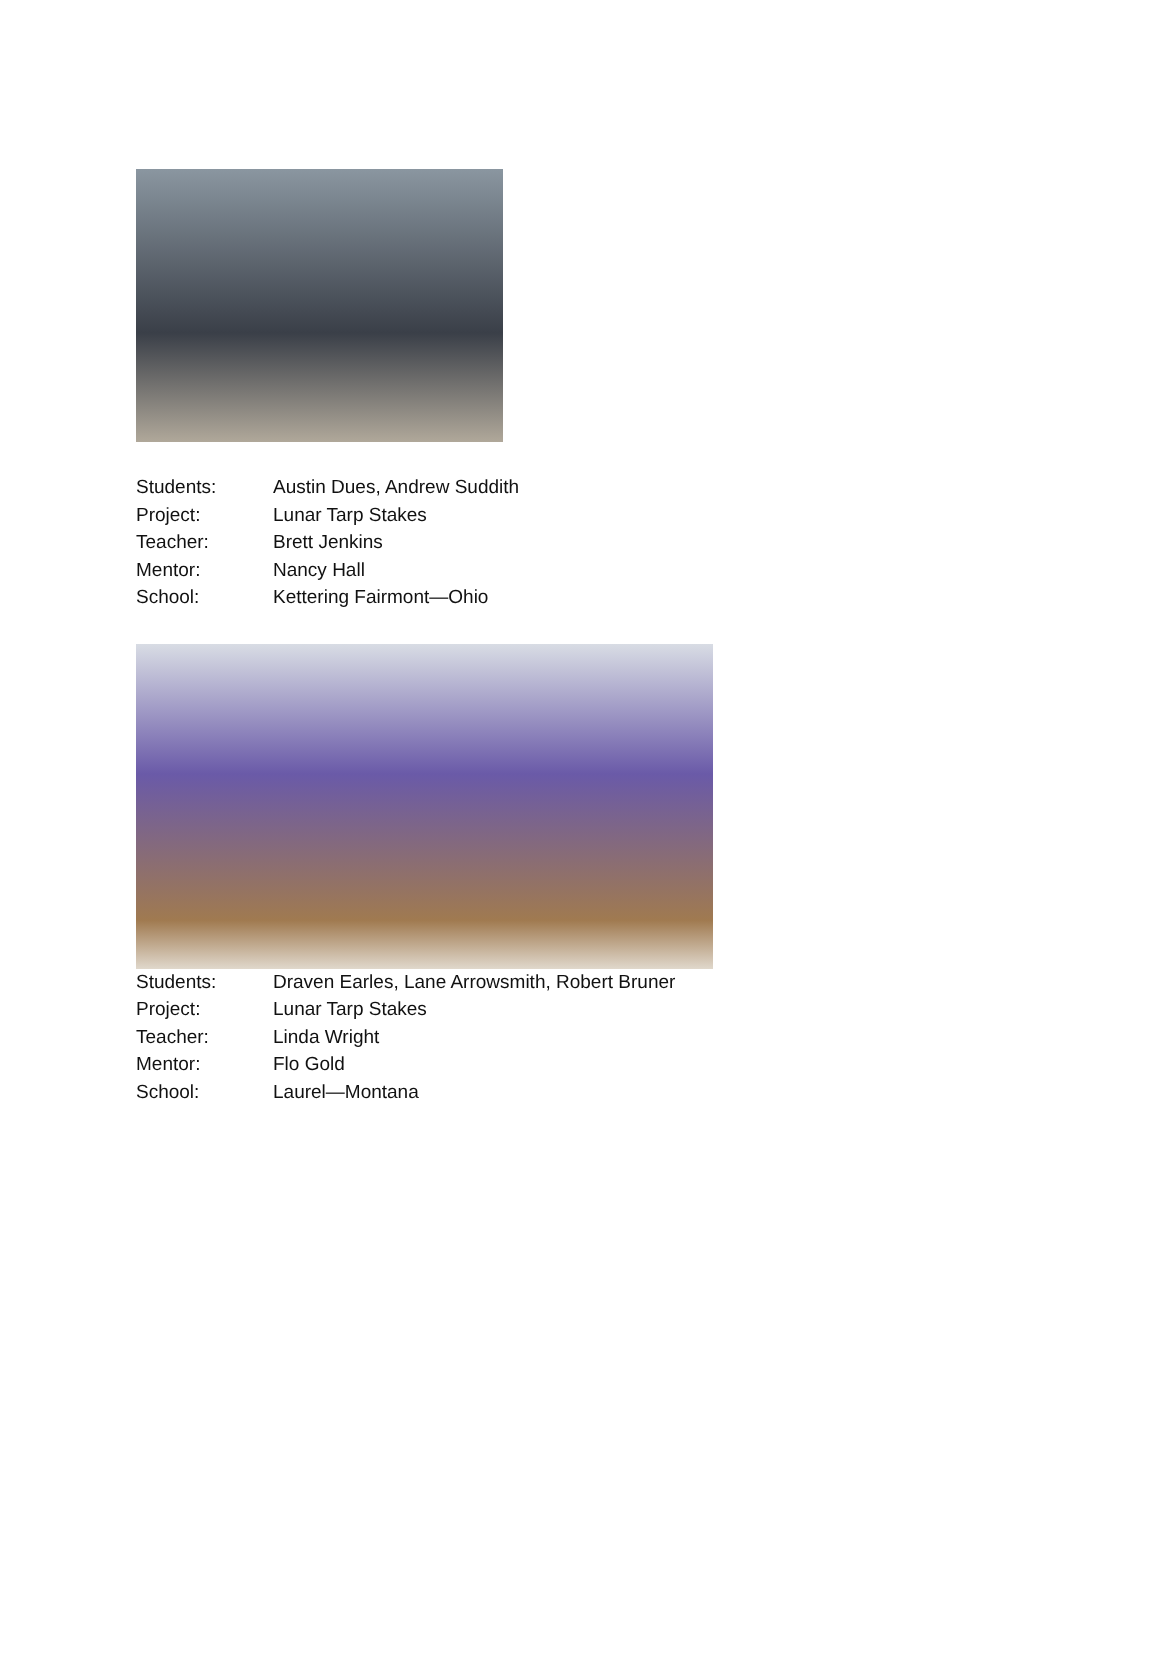| Students: | Austin Dues, Andrew Suddith |
| Project: | Lunar Tarp Stakes |
| Teacher: | Brett Jenkins |
| Mentor: | Nancy Hall |
| School: | Kettering Fairmont—Ohio |
| Students: | Draven Earles, Lane Arrowsmith, Robert Bruner |
| Project: | Lunar Tarp Stakes |
| Teacher: | Linda Wright |
| Mentor: | Flo Gold |
| School: | Laurel—Montana |